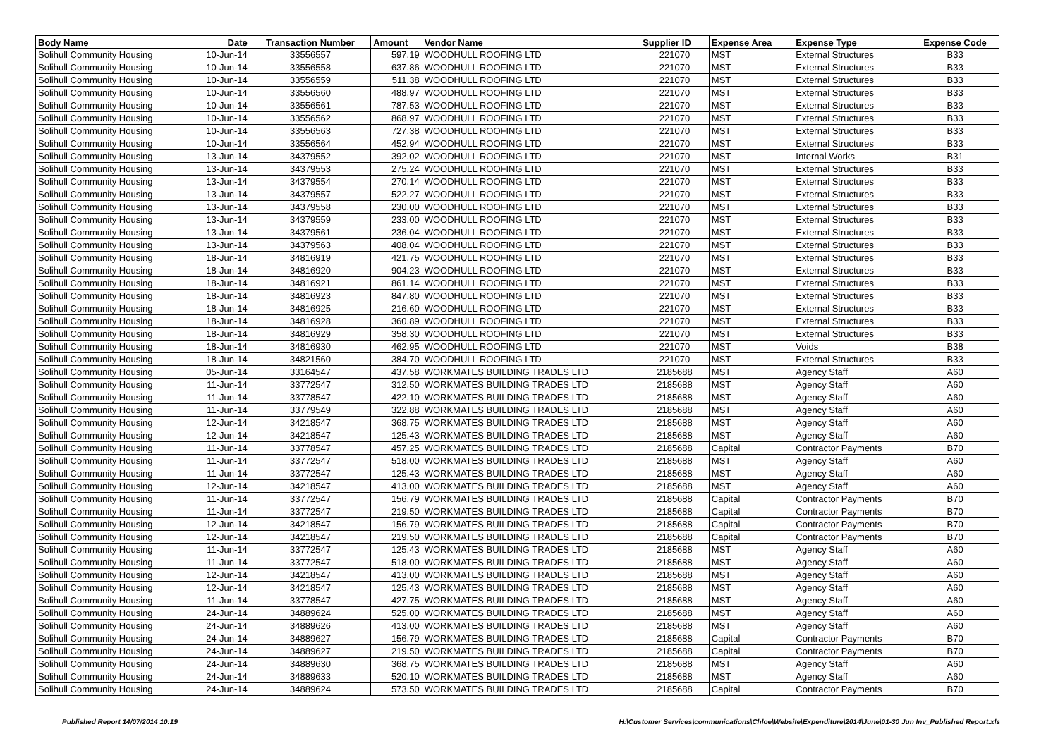| Body Name | Date | Transaction Number | Amount | Vendor Name | Supplier ID | Expense Area | Expense Type | Expense Code |
| --- | --- | --- | --- | --- | --- | --- | --- | --- |
| Solihull Community Housing | 10-Jun-14 | 33556557 | 597.19 | WOODHULL ROOFING LTD | 221070 | MST | External Structures | B33 |
| Solihull Community Housing | 10-Jun-14 | 33556558 | 637.86 | WOODHULL ROOFING LTD | 221070 | MST | External Structures | B33 |
| Solihull Community Housing | 10-Jun-14 | 33556559 | 511.38 | WOODHULL ROOFING LTD | 221070 | MST | External Structures | B33 |
| Solihull Community Housing | 10-Jun-14 | 33556560 | 488.97 | WOODHULL ROOFING LTD | 221070 | MST | External Structures | B33 |
| Solihull Community Housing | 10-Jun-14 | 33556561 | 787.53 | WOODHULL ROOFING LTD | 221070 | MST | External Structures | B33 |
| Solihull Community Housing | 10-Jun-14 | 33556562 | 868.97 | WOODHULL ROOFING LTD | 221070 | MST | External Structures | B33 |
| Solihull Community Housing | 10-Jun-14 | 33556563 | 727.38 | WOODHULL ROOFING LTD | 221070 | MST | External Structures | B33 |
| Solihull Community Housing | 10-Jun-14 | 33556564 | 452.94 | WOODHULL ROOFING LTD | 221070 | MST | External Structures | B33 |
| Solihull Community Housing | 13-Jun-14 | 34379552 | 392.02 | WOODHULL ROOFING LTD | 221070 | MST | Internal Works | B31 |
| Solihull Community Housing | 13-Jun-14 | 34379553 | 275.24 | WOODHULL ROOFING LTD | 221070 | MST | External Structures | B33 |
| Solihull Community Housing | 13-Jun-14 | 34379554 | 270.14 | WOODHULL ROOFING LTD | 221070 | MST | External Structures | B33 |
| Solihull Community Housing | 13-Jun-14 | 34379557 | 522.27 | WOODHULL ROOFING LTD | 221070 | MST | External Structures | B33 |
| Solihull Community Housing | 13-Jun-14 | 34379558 | 230.00 | WOODHULL ROOFING LTD | 221070 | MST | External Structures | B33 |
| Solihull Community Housing | 13-Jun-14 | 34379559 | 233.00 | WOODHULL ROOFING LTD | 221070 | MST | External Structures | B33 |
| Solihull Community Housing | 13-Jun-14 | 34379561 | 236.04 | WOODHULL ROOFING LTD | 221070 | MST | External Structures | B33 |
| Solihull Community Housing | 13-Jun-14 | 34379563 | 408.04 | WOODHULL ROOFING LTD | 221070 | MST | External Structures | B33 |
| Solihull Community Housing | 18-Jun-14 | 34816919 | 421.75 | WOODHULL ROOFING LTD | 221070 | MST | External Structures | B33 |
| Solihull Community Housing | 18-Jun-14 | 34816920 | 904.23 | WOODHULL ROOFING LTD | 221070 | MST | External Structures | B33 |
| Solihull Community Housing | 18-Jun-14 | 34816921 | 861.14 | WOODHULL ROOFING LTD | 221070 | MST | External Structures | B33 |
| Solihull Community Housing | 18-Jun-14 | 34816923 | 847.80 | WOODHULL ROOFING LTD | 221070 | MST | External Structures | B33 |
| Solihull Community Housing | 18-Jun-14 | 34816925 | 216.60 | WOODHULL ROOFING LTD | 221070 | MST | External Structures | B33 |
| Solihull Community Housing | 18-Jun-14 | 34816928 | 360.89 | WOODHULL ROOFING LTD | 221070 | MST | External Structures | B33 |
| Solihull Community Housing | 18-Jun-14 | 34816929 | 358.30 | WOODHULL ROOFING LTD | 221070 | MST | External Structures | B33 |
| Solihull Community Housing | 18-Jun-14 | 34816930 | 462.95 | WOODHULL ROOFING LTD | 221070 | MST | Voids | B38 |
| Solihull Community Housing | 18-Jun-14 | 34821560 | 384.70 | WOODHULL ROOFING LTD | 221070 | MST | External Structures | B33 |
| Solihull Community Housing | 05-Jun-14 | 33164547 | 437.58 | WORKMATES BUILDING TRADES LTD | 2185688 | MST | Agency Staff | A60 |
| Solihull Community Housing | 11-Jun-14 | 33772547 | 312.50 | WORKMATES BUILDING TRADES LTD | 2185688 | MST | Agency Staff | A60 |
| Solihull Community Housing | 11-Jun-14 | 33778547 | 422.10 | WORKMATES BUILDING TRADES LTD | 2185688 | MST | Agency Staff | A60 |
| Solihull Community Housing | 11-Jun-14 | 33779549 | 322.88 | WORKMATES BUILDING TRADES LTD | 2185688 | MST | Agency Staff | A60 |
| Solihull Community Housing | 12-Jun-14 | 34218547 | 368.75 | WORKMATES BUILDING TRADES LTD | 2185688 | MST | Agency Staff | A60 |
| Solihull Community Housing | 12-Jun-14 | 34218547 | 125.43 | WORKMATES BUILDING TRADES LTD | 2185688 | MST | Agency Staff | A60 |
| Solihull Community Housing | 11-Jun-14 | 33778547 | 457.25 | WORKMATES BUILDING TRADES LTD | 2185688 | Capital | Contractor Payments | B70 |
| Solihull Community Housing | 11-Jun-14 | 33772547 | 518.00 | WORKMATES BUILDING TRADES LTD | 2185688 | MST | Agency Staff | A60 |
| Solihull Community Housing | 11-Jun-14 | 33772547 | 125.43 | WORKMATES BUILDING TRADES LTD | 2185688 | MST | Agency Staff | A60 |
| Solihull Community Housing | 12-Jun-14 | 34218547 | 413.00 | WORKMATES BUILDING TRADES LTD | 2185688 | MST | Agency Staff | A60 |
| Solihull Community Housing | 11-Jun-14 | 33772547 | 156.79 | WORKMATES BUILDING TRADES LTD | 2185688 | Capital | Contractor Payments | B70 |
| Solihull Community Housing | 11-Jun-14 | 33772547 | 219.50 | WORKMATES BUILDING TRADES LTD | 2185688 | Capital | Contractor Payments | B70 |
| Solihull Community Housing | 12-Jun-14 | 34218547 | 156.79 | WORKMATES BUILDING TRADES LTD | 2185688 | Capital | Contractor Payments | B70 |
| Solihull Community Housing | 12-Jun-14 | 34218547 | 219.50 | WORKMATES BUILDING TRADES LTD | 2185688 | Capital | Contractor Payments | B70 |
| Solihull Community Housing | 11-Jun-14 | 33772547 | 125.43 | WORKMATES BUILDING TRADES LTD | 2185688 | MST | Agency Staff | A60 |
| Solihull Community Housing | 11-Jun-14 | 33772547 | 518.00 | WORKMATES BUILDING TRADES LTD | 2185688 | MST | Agency Staff | A60 |
| Solihull Community Housing | 12-Jun-14 | 34218547 | 413.00 | WORKMATES BUILDING TRADES LTD | 2185688 | MST | Agency Staff | A60 |
| Solihull Community Housing | 12-Jun-14 | 34218547 | 125.43 | WORKMATES BUILDING TRADES LTD | 2185688 | MST | Agency Staff | A60 |
| Solihull Community Housing | 11-Jun-14 | 33778547 | 427.75 | WORKMATES BUILDING TRADES LTD | 2185688 | MST | Agency Staff | A60 |
| Solihull Community Housing | 24-Jun-14 | 34889624 | 525.00 | WORKMATES BUILDING TRADES LTD | 2185688 | MST | Agency Staff | A60 |
| Solihull Community Housing | 24-Jun-14 | 34889626 | 413.00 | WORKMATES BUILDING TRADES LTD | 2185688 | MST | Agency Staff | A60 |
| Solihull Community Housing | 24-Jun-14 | 34889627 | 156.79 | WORKMATES BUILDING TRADES LTD | 2185688 | Capital | Contractor Payments | B70 |
| Solihull Community Housing | 24-Jun-14 | 34889627 | 219.50 | WORKMATES BUILDING TRADES LTD | 2185688 | Capital | Contractor Payments | B70 |
| Solihull Community Housing | 24-Jun-14 | 34889630 | 368.75 | WORKMATES BUILDING TRADES LTD | 2185688 | MST | Agency Staff | A60 |
| Solihull Community Housing | 24-Jun-14 | 34889633 | 520.10 | WORKMATES BUILDING TRADES LTD | 2185688 | MST | Agency Staff | A60 |
| Solihull Community Housing | 24-Jun-14 | 34889624 | 573.50 | WORKMATES BUILDING TRADES LTD | 2185688 | Capital | Contractor Payments | B70 |
Published Report 14/07/2014 10:19 H:\Customer Services\communications\Chloe\Website\Expenditure\2014\June\01-30 Jun Inv_Published Report.xls